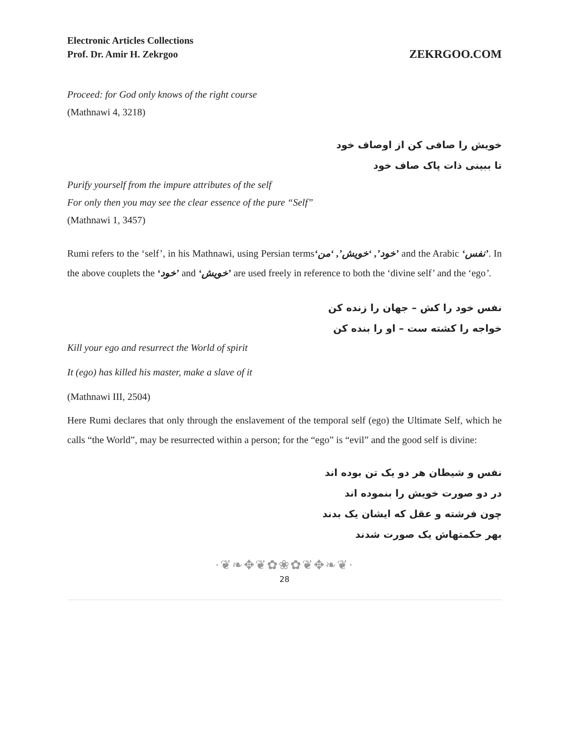Electronic Articles Collections
Prof. Dr. Amir H. Zekrgoo
ZEKRGOO.COM
Proceed: for God only knows of the right course
(Mathnawi 4, 3218)
خویش را صافی کن از اوصاف خود
تا ببینی ذات پاک صاف خود
Purify yourself from the impure attributes of the self
For only then you may see the clear essence of the pure “Self”
(Mathnawi 1, 3457)
Rumi refers to the ‘self’, in his Mathnawi, using Persian terms‘خود’, ‘خویش’, ‘من’ and the Arabic ‘نفس’. In the above couplets the ‘خود’ and ‘خویش’ are used freely in reference to both the ‘divine self’ and the ‘ego’.
نفس خود را کش – جهان را زنده کن
خواجه را کشته ست – او را بنده کن
Kill your ego and resurrect the World of spirit
It (ego) has killed his master, make a slave of it
(Mathnawi III, 2504)
Here Rumi declares that only through the enslavement of the temporal self (ego) the Ultimate Self, which he calls “the World”, may be resurrected within a person; for the “ego” is “evil” and the good self is divine:
نفس و شیطان هر دو یک تن بوده اند
در دو صورت خویش را بنموده اند
چون فرشته و عقل که ایشان یک بدند
بهر حکمتهاش یک صورت شدند
·❦❧✥❦✿❀✿❦✥❧❦·
28